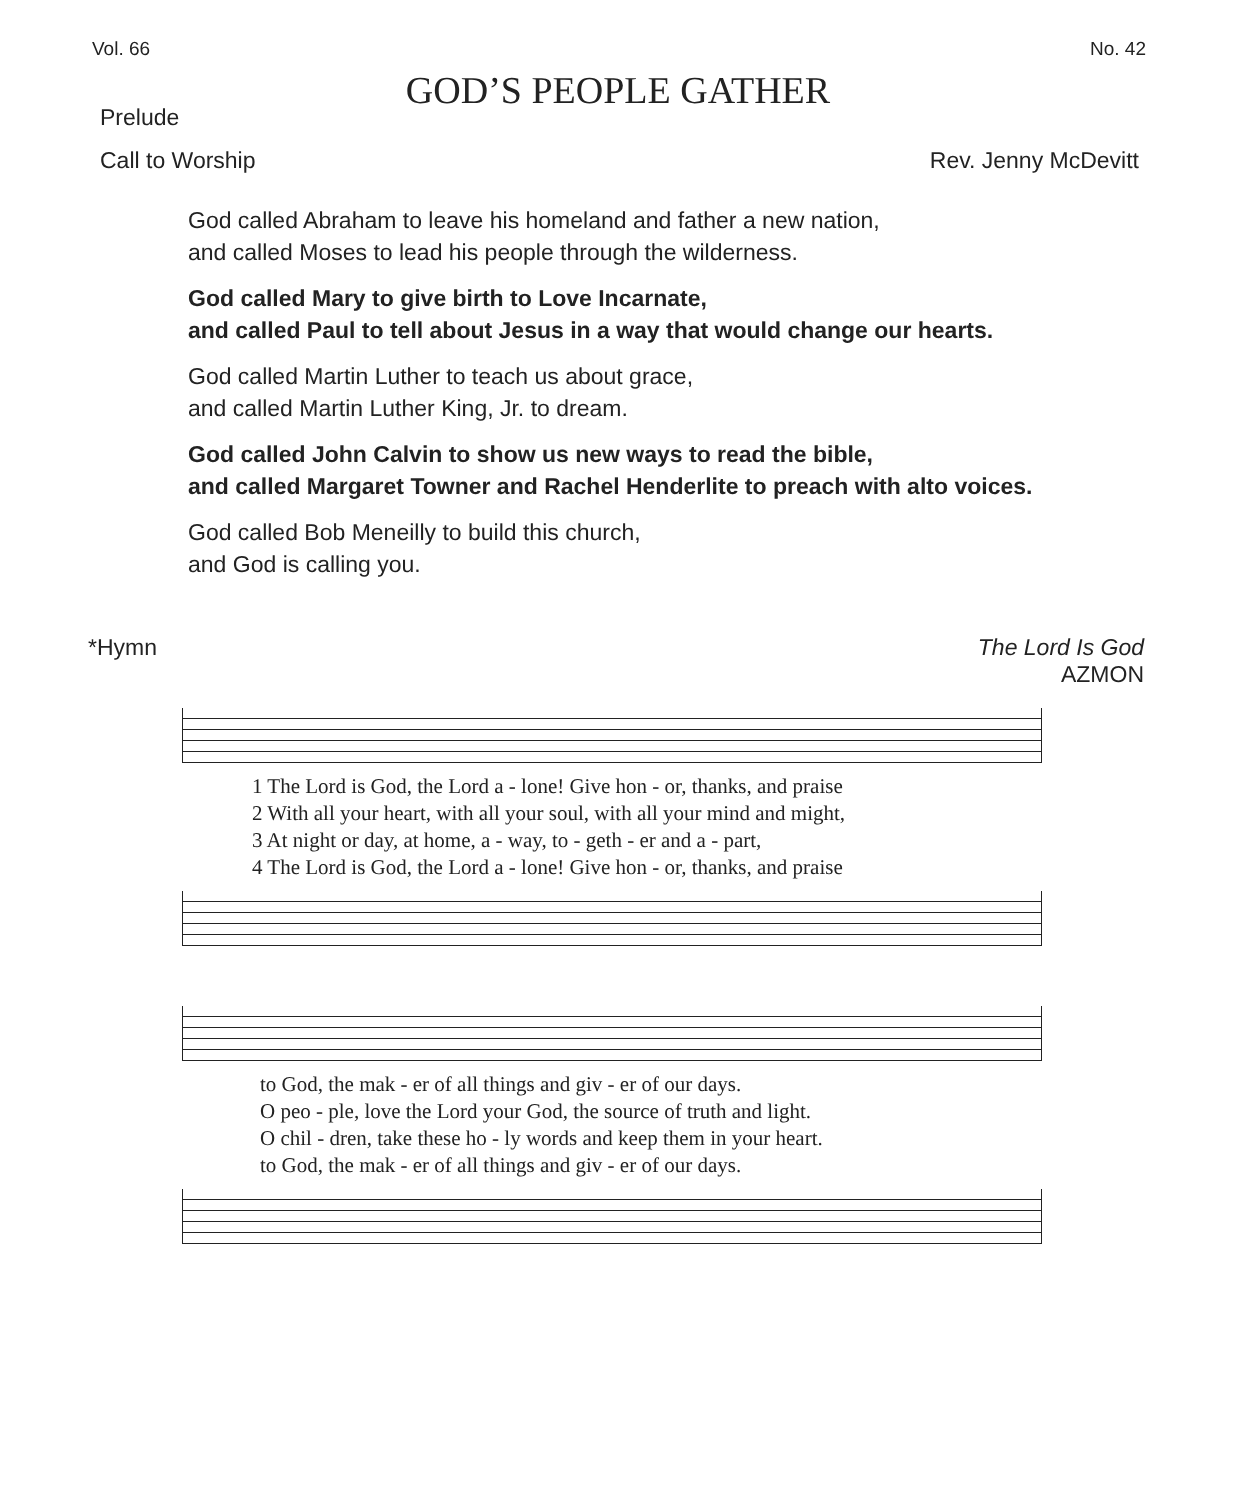Vol. 66 No. 42
GOD’S PEOPLE GATHER
Prelude
Call to Worship Rev. Jenny McDevitt
God called Abraham to leave his homeland and father a new nation,
and called Moses to lead his people through the wilderness.
God called Mary to give birth to Love Incarnate,
and called Paul to tell about Jesus in a way that would change our hearts.
God called Martin Luther to teach us about grace,
and called Martin Luther King, Jr. to dream.
God called John Calvin to show us new ways to read the bible,
and called Margaret Towner and Rachel Henderlite to preach with alto voices.
God called Bob Meneilly to build this church,
and God is calling you.
*Hymn The Lord Is God
AZMON
1 The Lord is God, the Lord a - lone! Give hon - or, thanks, and praise
2 With all your heart, with all your soul, with all your mind and might,
3 At night or day, at home, a - way, to - geth - er and a - part,
4 The Lord is God, the Lord a - lone! Give hon - or, thanks, and praise
to God, the mak - er of all things and giv - er of our days.
O peo - ple, love the Lord your God, the source of truth and light.
O chil - dren, take these ho - ly words and keep them in your heart.
to God, the mak - er of all things and giv - er of our days.